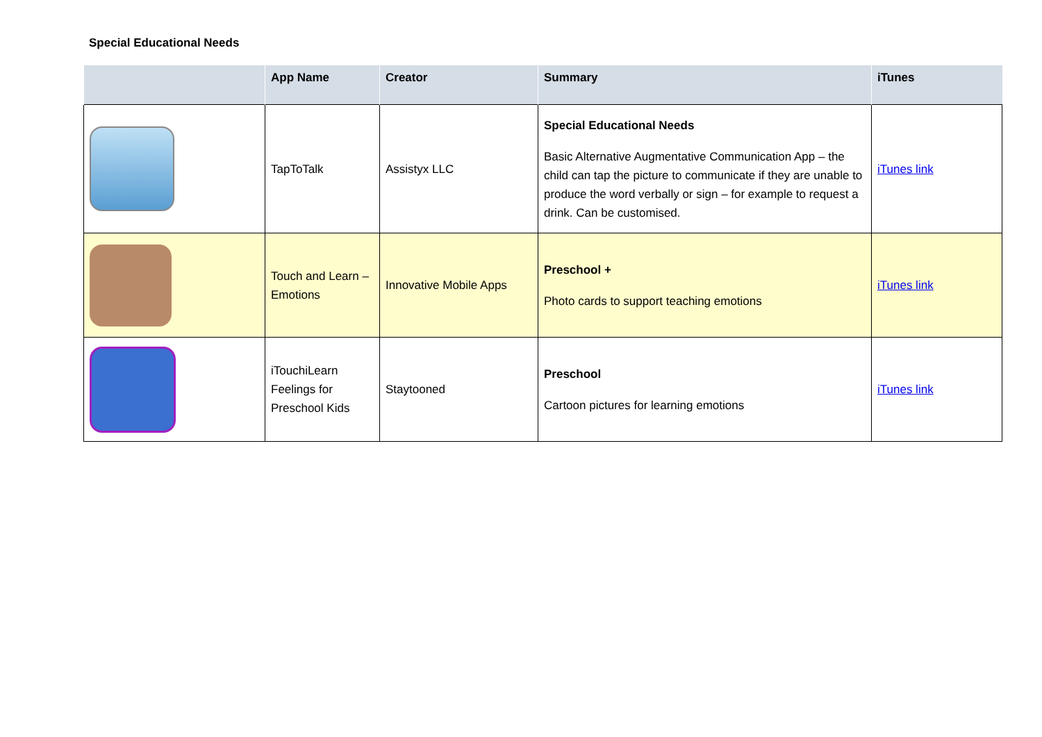Special Educational Needs
| | App Name | Creator | Summary | iTunes |
| --- | --- | --- | --- | --- |
| | TapToTalk | Assistyx LLC | Special Educational Needs Basic Alternative Augmentative Communication App – the child can tap the picture to communicate if they are unable to produce the word verbally or sign – for example to request a drink. Can be customised. | iTunes link |
| | Touch and Learn – Emotions | Innovative Mobile Apps | Preschool + Photo cards to support teaching emotions | iTunes link |
| | iTouchiLearn Feelings for Preschool Kids | Staytooned | Preschool Cartoon pictures for learning emotions | iTunes link |